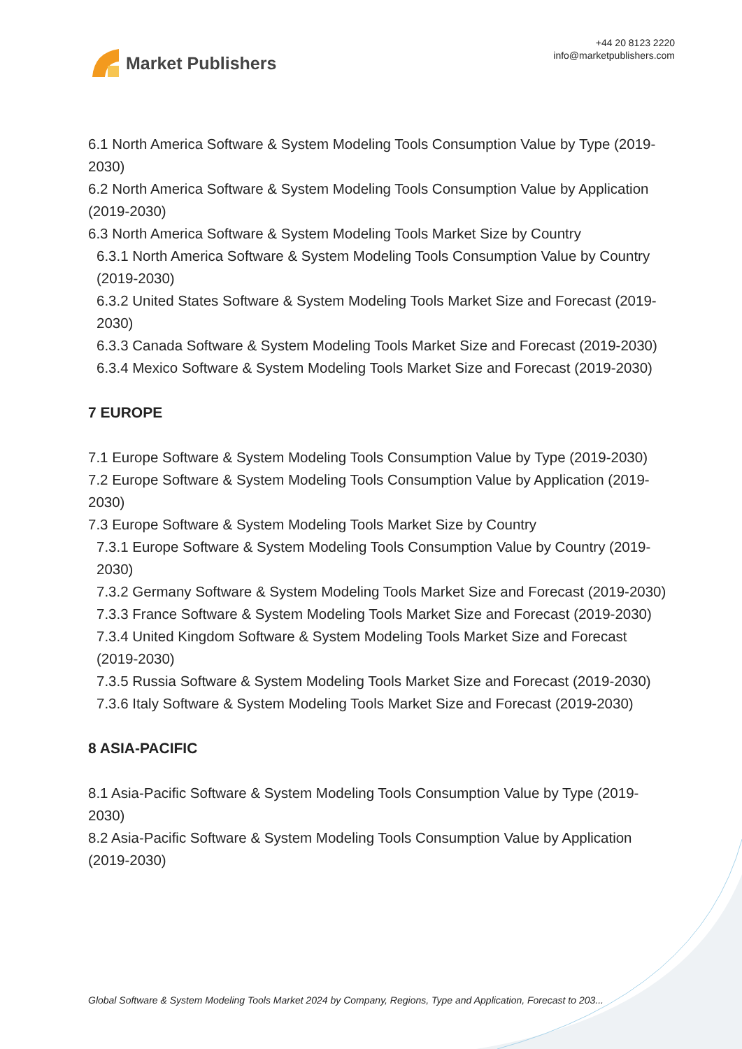Market Publishers
+44 20 8123 2220
info@marketpublishers.com
6.1 North America Software & System Modeling Tools Consumption Value by Type (2019-2030)
6.2 North America Software & System Modeling Tools Consumption Value by Application (2019-2030)
6.3 North America Software & System Modeling Tools Market Size by Country
6.3.1 North America Software & System Modeling Tools Consumption Value by Country (2019-2030)
6.3.2 United States Software & System Modeling Tools Market Size and Forecast (2019-2030)
6.3.3 Canada Software & System Modeling Tools Market Size and Forecast (2019-2030)
6.3.4 Mexico Software & System Modeling Tools Market Size and Forecast (2019-2030)
7 EUROPE
7.1 Europe Software & System Modeling Tools Consumption Value by Type (2019-2030)
7.2 Europe Software & System Modeling Tools Consumption Value by Application (2019-2030)
7.3 Europe Software & System Modeling Tools Market Size by Country
7.3.1 Europe Software & System Modeling Tools Consumption Value by Country (2019-2030)
7.3.2 Germany Software & System Modeling Tools Market Size and Forecast (2019-2030)
7.3.3 France Software & System Modeling Tools Market Size and Forecast (2019-2030)
7.3.4 United Kingdom Software & System Modeling Tools Market Size and Forecast (2019-2030)
7.3.5 Russia Software & System Modeling Tools Market Size and Forecast (2019-2030)
7.3.6 Italy Software & System Modeling Tools Market Size and Forecast (2019-2030)
8 ASIA-PACIFIC
8.1 Asia-Pacific Software & System Modeling Tools Consumption Value by Type (2019-2030)
8.2 Asia-Pacific Software & System Modeling Tools Consumption Value by Application (2019-2030)
Global Software & System Modeling Tools Market 2024 by Company, Regions, Type and Application, Forecast to 203...